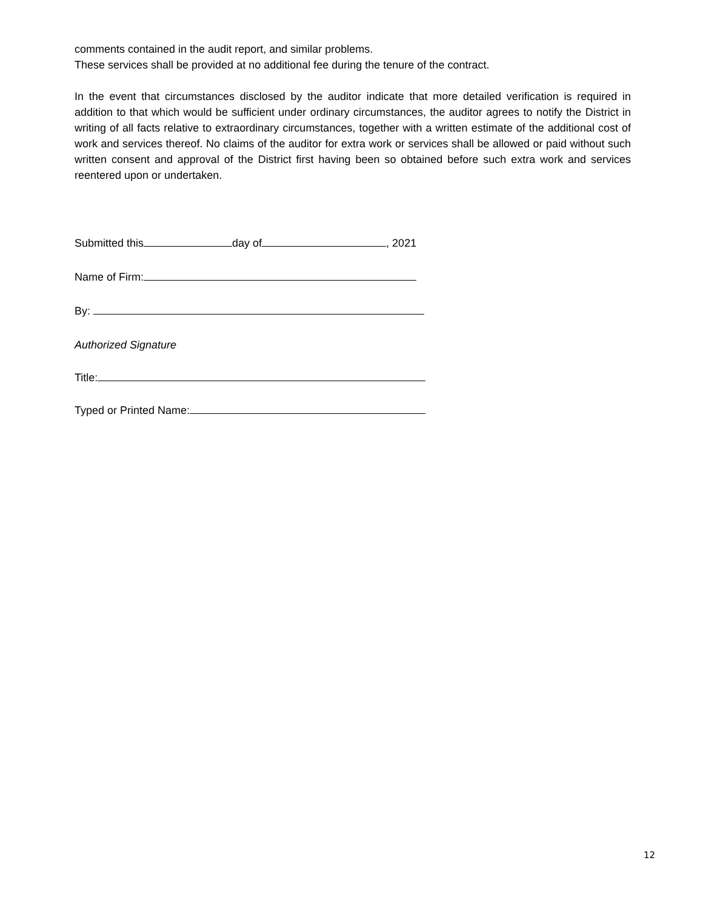comments contained in the audit report, and similar problems.
These services shall be provided at no additional fee during the tenure of the contract.
In the event that circumstances disclosed by the auditor indicate that more detailed verification is required in addition to that which would be sufficient under ordinary circumstances, the auditor agrees to notify the District in writing of all facts relative to extraordinary circumstances, together with a written estimate of the additional cost of work and services thereof. No claims of the auditor for extra work or services shall be allowed or paid without such written consent and approval of the District first having been so obtained before such extra work and services reentered upon or undertaken.
Submitted this day of , 2021
Name of Firm:
By:
Authorized Signature
Title:
Typed or Printed Name:
12